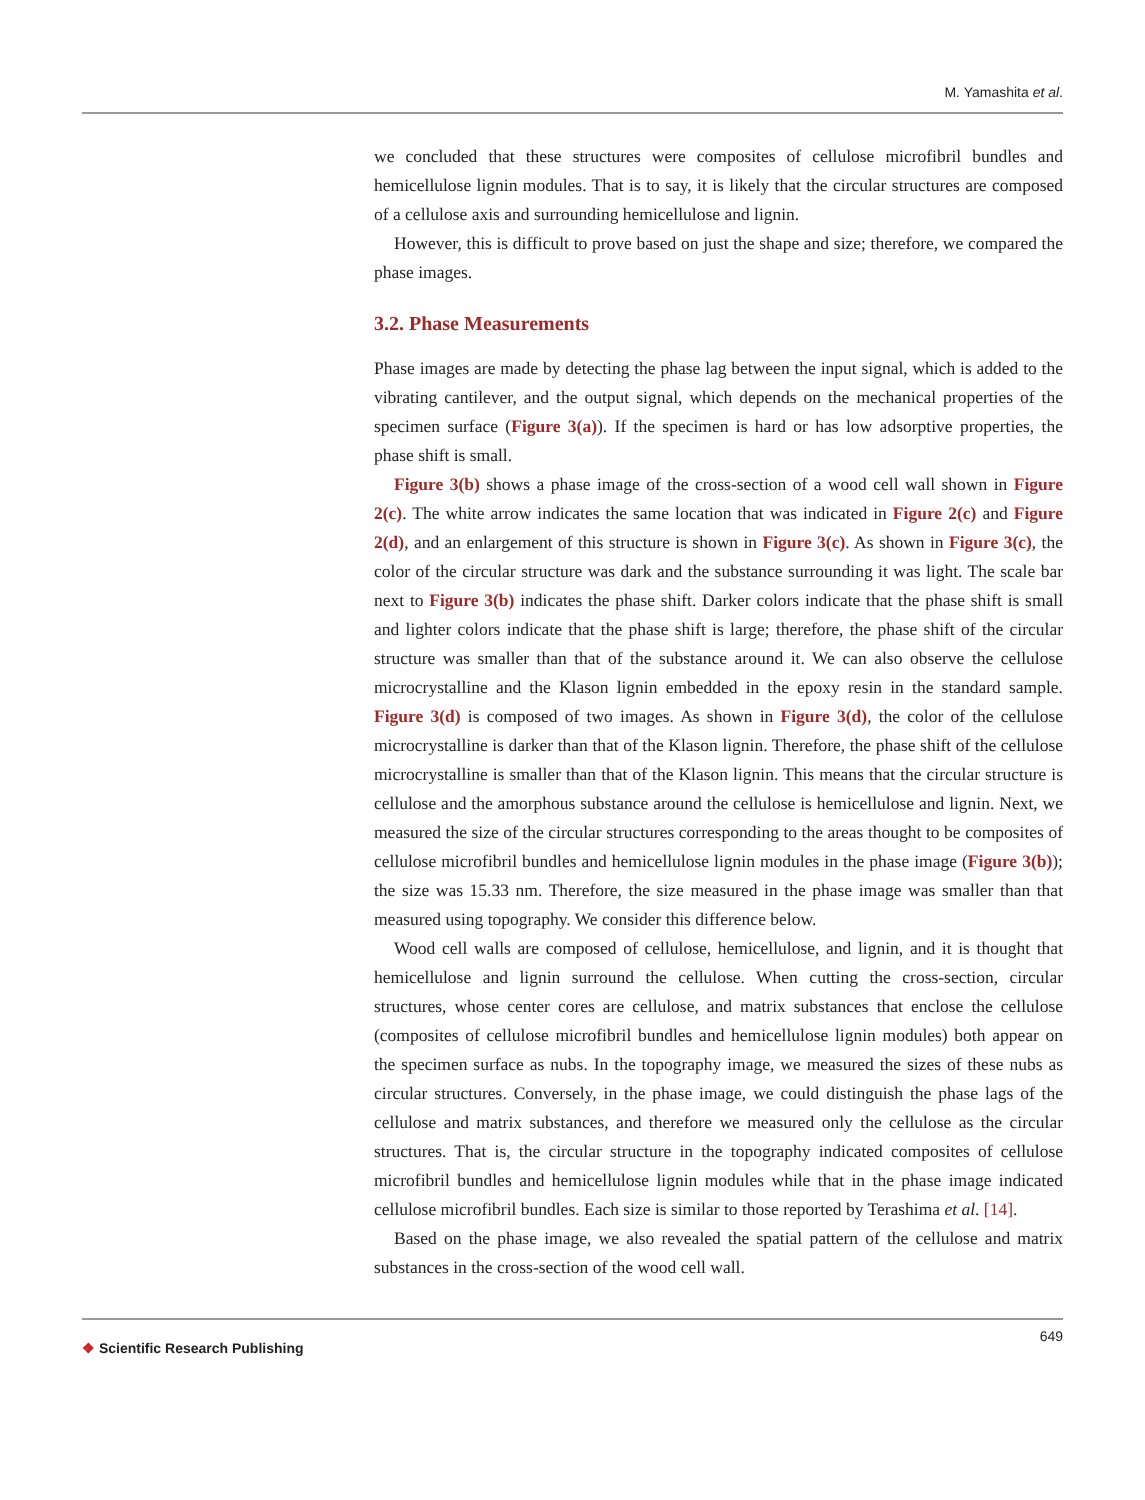M. Yamashita et al.
we concluded that these structures were composites of cellulose microfibril bundles and hemicellulose lignin modules. That is to say, it is likely that the circular structures are composed of a cellulose axis and surrounding hemicellulose and lignin.
However, this is difficult to prove based on just the shape and size; therefore, we compared the phase images.
3.2. Phase Measurements
Phase images are made by detecting the phase lag between the input signal, which is added to the vibrating cantilever, and the output signal, which depends on the mechanical properties of the specimen surface (Figure 3(a)). If the specimen is hard or has low adsorptive properties, the phase shift is small.
Figure 3(b) shows a phase image of the cross-section of a wood cell wall shown in Figure 2(c). The white arrow indicates the same location that was indicated in Figure 2(c) and Figure 2(d), and an enlargement of this structure is shown in Figure 3(c). As shown in Figure 3(c), the color of the circular structure was dark and the substance surrounding it was light. The scale bar next to Figure 3(b) indicates the phase shift. Darker colors indicate that the phase shift is small and lighter colors indicate that the phase shift is large; therefore, the phase shift of the circular structure was smaller than that of the substance around it. We can also observe the cellulose microcrystalline and the Klason lignin embedded in the epoxy resin in the standard sample. Figure 3(d) is composed of two images. As shown in Figure 3(d), the color of the cellulose microcrystalline is darker than that of the Klason lignin. Therefore, the phase shift of the cellulose microcrystalline is smaller than that of the Klason lignin. This means that the circular structure is cellulose and the amorphous substance around the cellulose is hemicellulose and lignin. Next, we measured the size of the circular structures corresponding to the areas thought to be composites of cellulose microfibril bundles and hemicellulose lignin modules in the phase image (Figure 3(b)); the size was 15.33 nm. Therefore, the size measured in the phase image was smaller than that measured using topography. We consider this difference below.
Wood cell walls are composed of cellulose, hemicellulose, and lignin, and it is thought that hemicellulose and lignin surround the cellulose. When cutting the cross-section, circular structures, whose center cores are cellulose, and matrix substances that enclose the cellulose (composites of cellulose microfibril bundles and hemicellulose lignin modules) both appear on the specimen surface as nubs. In the topography image, we measured the sizes of these nubs as circular structures. Conversely, in the phase image, we could distinguish the phase lags of the cellulose and matrix substances, and therefore we measured only the cellulose as the circular structures. That is, the circular structure in the topography indicated composites of cellulose microfibril bundles and hemicellulose lignin modules while that in the phase image indicated cellulose microfibril bundles. Each size is similar to those reported by Terashima et al. [14].
Based on the phase image, we also revealed the spatial pattern of the cellulose and matrix substances in the cross-section of the wood cell wall.
❖ Scientific Research Publishing
649